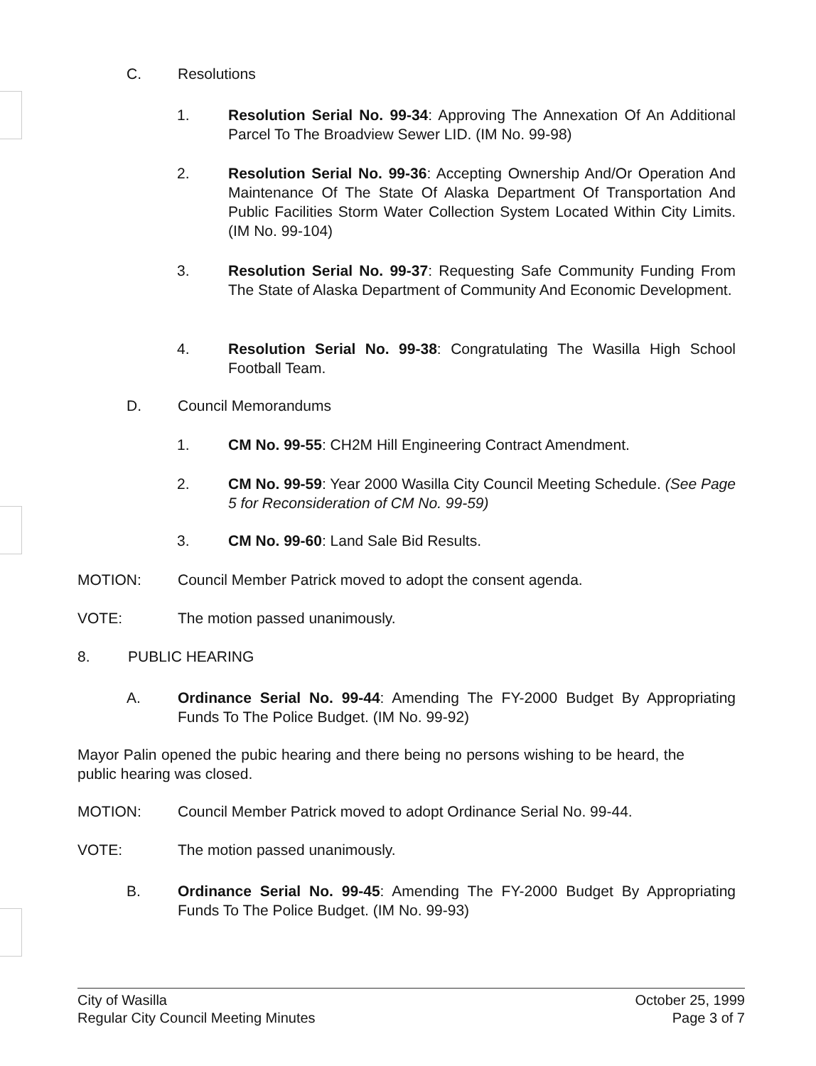C. Resolutions
1. Resolution Serial No. 99-34: Approving The Annexation Of An Additional Parcel To The Broadview Sewer LID. (IM No. 99-98)
2. Resolution Serial No. 99-36: Accepting Ownership And/Or Operation And Maintenance Of The State Of Alaska Department Of Transportation And Public Facilities Storm Water Collection System Located Within City Limits. (IM No. 99-104)
3. Resolution Serial No. 99-37: Requesting Safe Community Funding From The State of Alaska Department of Community And Economic Development.
4. Resolution Serial No. 99-38: Congratulating The Wasilla High School Football Team.
D. Council Memorandums
1. CM No. 99-55: CH2M Hill Engineering Contract Amendment.
2. CM No. 99-59: Year 2000 Wasilla City Council Meeting Schedule. (See Page 5 for Reconsideration of CM No. 99-59)
3. CM No. 99-60: Land Sale Bid Results.
MOTION: Council Member Patrick moved to adopt the consent agenda.
VOTE: The motion passed unanimously.
8. PUBLIC HEARING
A. Ordinance Serial No. 99-44: Amending The FY-2000 Budget By Appropriating Funds To The Police Budget. (IM No. 99-92)
Mayor Palin opened the pubic hearing and there being no persons wishing to be heard, the public hearing was closed.
MOTION: Council Member Patrick moved to adopt Ordinance Serial No. 99-44.
VOTE: The motion passed unanimously.
B. Ordinance Serial No. 99-45: Amending The FY-2000 Budget By Appropriating Funds To The Police Budget. (IM No. 99-93)
City of Wasilla
Regular City Council Meeting Minutes
October 25, 1999
Page 3 of 7